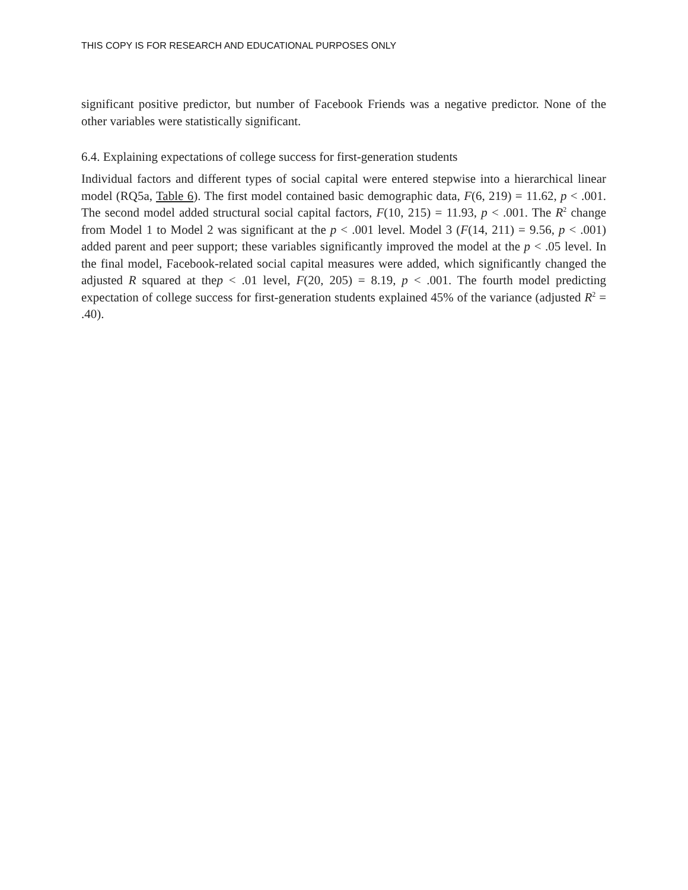THIS COPY IS FOR RESEARCH AND EDUCATIONAL PURPOSES ONLY
significant positive predictor, but number of Facebook Friends was a negative predictor. None of the other variables were statistically significant.
6.4. Explaining expectations of college success for first-generation students
Individual factors and different types of social capital were entered stepwise into a hierarchical linear model (RQ5a, Table 6). The first model contained basic demographic data, F(6, 219) = 11.62, p < .001. The second model added structural social capital factors, F(10, 215) = 11.93, p < .001. The R<sup>2</sup> change from Model 1 to Model 2 was significant at the p < .001 level. Model 3 (F(14, 211) = 9.56, p < .001) added parent and peer support; these variables significantly improved the model at the p < .05 level. In the final model, Facebook-related social capital measures were added, which significantly changed the adjusted R squared at thep < .01 level, F(20, 205) = 8.19, p < .001. The fourth model predicting expectation of college success for first-generation students explained 45% of the variance (adjusted R<sup>2</sup> = .40).